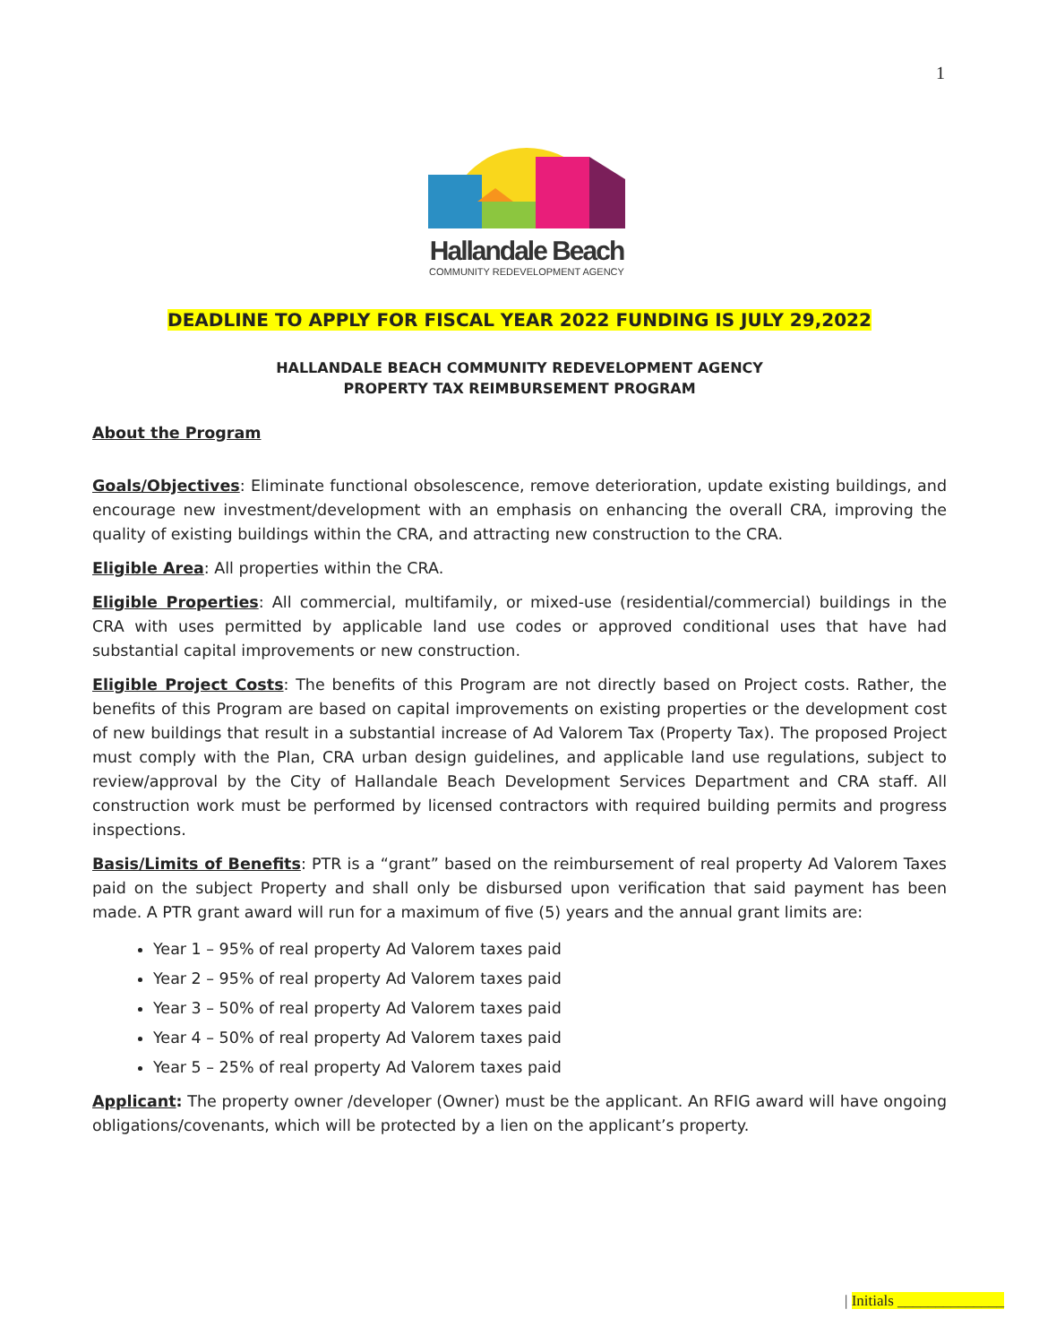1
Hallandale Beach
COMMUNITY REDEVELOPMENT AGENCY
DEADLINE TO APPLY FOR FISCAL YEAR 2022 FUNDING IS JULY 29,2022
HALLANDALE BEACH COMMUNITY REDEVELOPMENT AGENCY
PROPERTY TAX REIMBURSEMENT PROGRAM
About the Program
Goals/Objectives: Eliminate functional obsolescence, remove deterioration, update existing buildings, and encourage new investment/development with an emphasis on enhancing the overall CRA, improving the quality of existing buildings within the CRA, and attracting new construction to the CRA.
Eligible Area: All properties within the CRA.
Eligible Properties: All commercial, multifamily, or mixed-use (residential/commercial) buildings in the CRA with uses permitted by applicable land use codes or approved conditional uses that have had substantial capital improvements or new construction.
Eligible Project Costs: The benefits of this Program are not directly based on Project costs. Rather, the benefits of this Program are based on capital improvements on existing properties or the development cost of new buildings that result in a substantial increase of Ad Valorem Tax (Property Tax). The proposed Project must comply with the Plan, CRA urban design guidelines, and applicable land use regulations, subject to review/approval by the City of Hallandale Beach Development Services Department and CRA staff. All construction work must be performed by licensed contractors with required building permits and progress inspections.
Basis/Limits of Benefits: PTR is a “grant” based on the reimbursement of real property Ad Valorem Taxes paid on the subject Property and shall only be disbursed upon verification that said payment has been made. A PTR grant award will run for a maximum of five (5) years and the annual grant limits are:
Year 1 – 95% of real property Ad Valorem taxes paid
Year 2 – 95% of real property Ad Valorem taxes paid
Year 3 – 50% of real property Ad Valorem taxes paid
Year 4 – 50% of real property Ad Valorem taxes paid
Year 5 – 25% of real property Ad Valorem taxes paid
Applicant: The property owner /developer (Owner) must be the applicant. An RFIG award will have ongoing obligations/covenants, which will be protected by a lien on the applicant’s property.
| Initials ______________